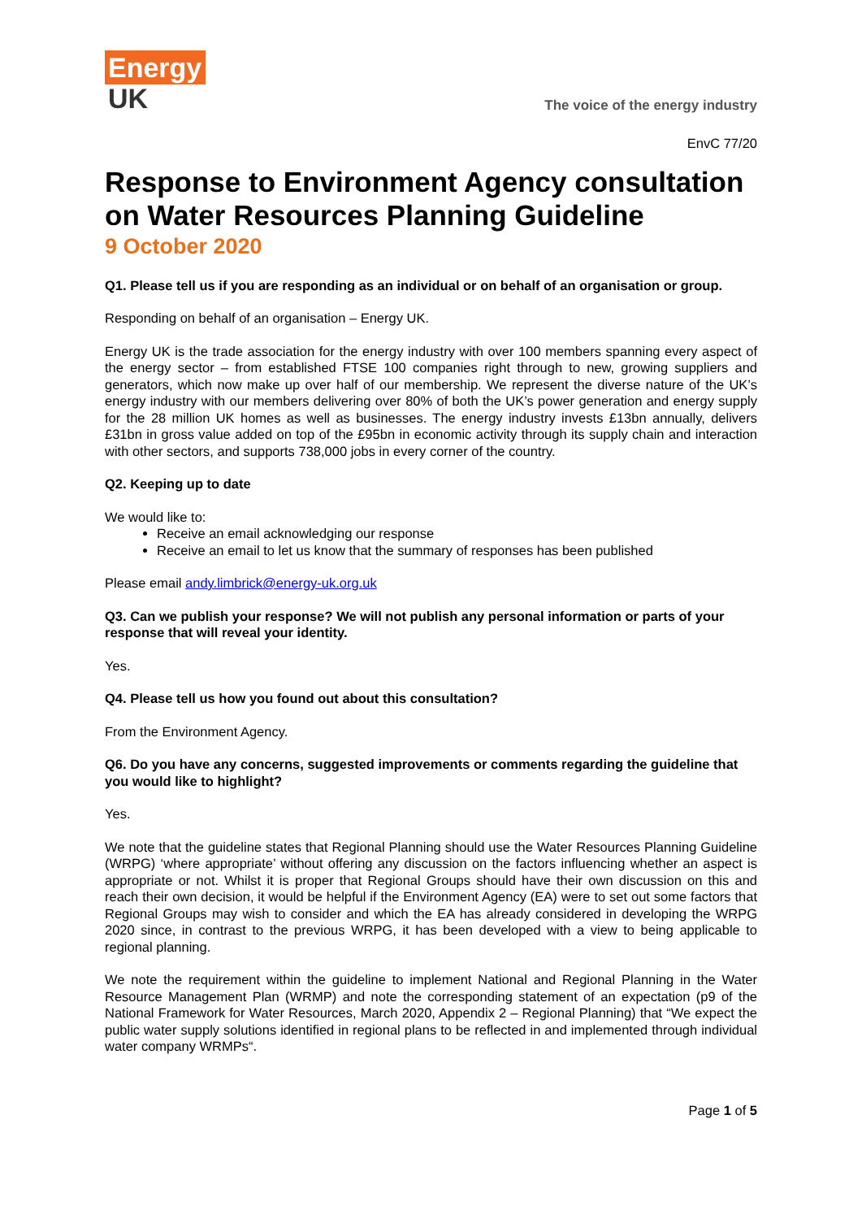Energy
UK
The voice of the energy industry
EnvC 77/20
Response to Environment Agency consultation on Water Resources Planning Guideline
9 October 2020
Q1. Please tell us if you are responding as an individual or on behalf of an organisation or group.
Responding on behalf of an organisation – Energy UK.
Energy UK is the trade association for the energy industry with over 100 members spanning every aspect of the energy sector – from established FTSE 100 companies right through to new, growing suppliers and generators, which now make up over half of our membership. We represent the diverse nature of the UK’s energy industry with our members delivering over 80% of both the UK’s power generation and energy supply for the 28 million UK homes as well as businesses. The energy industry invests £13bn annually, delivers £31bn in gross value added on top of the £95bn in economic activity through its supply chain and interaction with other sectors, and supports 738,000 jobs in every corner of the country.
Q2. Keeping up to date
We would like to:
Receive an email acknowledging our response
Receive an email to let us know that the summary of responses has been published
Please email andy.limbrick@energy-uk.org.uk
Q3. Can we publish your response? We will not publish any personal information or parts of your response that will reveal your identity.
Yes.
Q4. Please tell us how you found out about this consultation?
From the Environment Agency.
Q6. Do you have any concerns, suggested improvements or comments regarding the guideline that you would like to highlight?
Yes.
We note that the guideline states that Regional Planning should use the Water Resources Planning Guideline (WRPG) ‘where appropriate’ without offering any discussion on the factors influencing whether an aspect is appropriate or not. Whilst it is proper that Regional Groups should have their own discussion on this and reach their own decision, it would be helpful if the Environment Agency (EA) were to set out some factors that Regional Groups may wish to consider and which the EA has already considered in developing the WRPG 2020 since, in contrast to the previous WRPG, it has been developed with a view to being applicable to regional planning.
We note the requirement within the guideline to implement National and Regional Planning in the Water Resource Management Plan (WRMP) and note the corresponding statement of an expectation (p9 of the National Framework for Water Resources, March 2020, Appendix 2 – Regional Planning) that “We expect the public water supply solutions identified in regional plans to be reflected in and implemented through individual water company WRMPs“.
Page 1 of 5